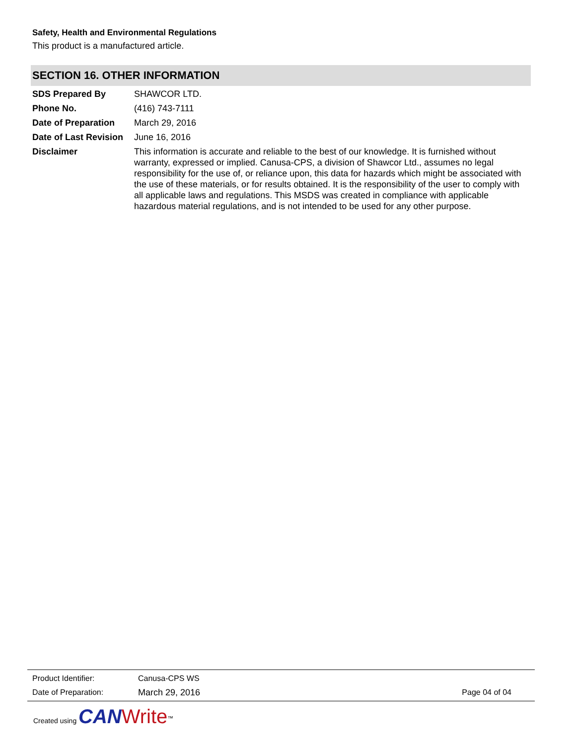Safety, Health and Environmental Regulations
This product is a manufactured article.
SECTION 16. OTHER INFORMATION
| SDS Prepared By | SHAWCOR LTD. |
| Phone No. | (416) 743-7111 |
| Date of Preparation | March 29, 2016 |
| Date of Last Revision | June 16, 2016 |
| Disclaimer | This information is accurate and reliable to the best of our knowledge. It is furnished without warranty, expressed or implied. Canusa-CPS, a division of Shawcor Ltd., assumes no legal responsibility for the use of, or reliance upon, this data for hazards which might be associated with the use of these materials, or for results obtained. It is the responsibility of the user to comply with all applicable laws and regulations. This MSDS was created in compliance with applicable hazardous material regulations, and is not intended to be used for any other purpose. |
| Product Identifier: | Canusa-CPS WS | |
| Date of Preparation: | March 29, 2016 | Page 04 of 04 |
Created using CAN Write<sup>™</sup>